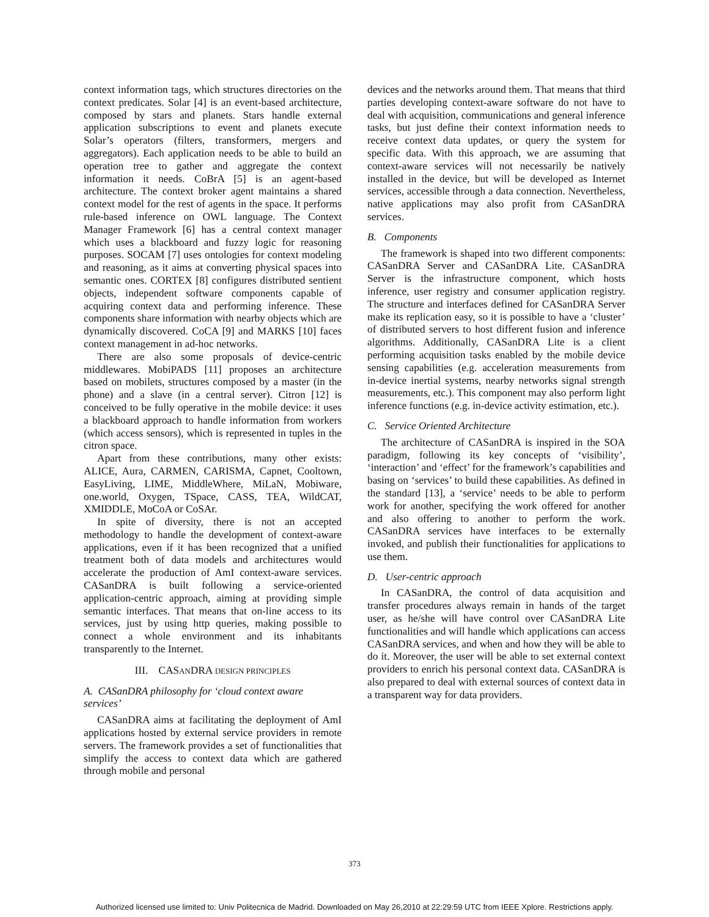context information tags, which structures directories on the context predicates. Solar [4] is an event-based architecture, composed by stars and planets. Stars handle external application subscriptions to event and planets execute Solar’s operators (filters, transformers, mergers and aggregators). Each application needs to be able to build an operation tree to gather and aggregate the context information it needs. CoBrA [5] is an agent-based architecture. The context broker agent maintains a shared context model for the rest of agents in the space. It performs rule-based inference on OWL language. The Context Manager Framework [6] has a central context manager which uses a blackboard and fuzzy logic for reasoning purposes. SOCAM [7] uses ontologies for context modeling and reasoning, as it aims at converting physical spaces into semantic ones. CORTEX [8] configures distributed sentient objects, independent software components capable of acquiring context data and performing inference. These components share information with nearby objects which are dynamically discovered. CoCA [9] and MARKS [10] faces context management in ad-hoc networks.
There are also some proposals of device-centric middlewares. MobiPADS [11] proposes an architecture based on mobilets, structures composed by a master (in the phone) and a slave (in a central server). Citron [12] is conceived to be fully operative in the mobile device: it uses a blackboard approach to handle information from workers (which access sensors), which is represented in tuples in the citron space.
Apart from these contributions, many other exists: ALICE, Aura, CARMEN, CARISMA, Capnet, Cooltown, EasyLiving, LIME, MiddleWhere, MiLaN, Mobiware, one.world, Oxygen, TSpace, CASS, TEA, WildCAT, XMIDDLE, MoCoA or CoSAr.
In spite of diversity, there is not an accepted methodology to handle the development of context-aware applications, even if it has been recognized that a unified treatment both of data models and architectures would accelerate the production of AmI context-aware services. CASanDRA is built following a service-oriented application-centric approach, aiming at providing simple semantic interfaces. That means that on-line access to its services, just by using http queries, making possible to connect a whole environment and its inhabitants transparently to the Internet.
III. CASANDRA DESIGN PRINCIPLES
A. CASanDRA philosophy for ‘cloud context aware services’
CASanDRA aims at facilitating the deployment of AmI applications hosted by external service providers in remote servers. The framework provides a set of functionalities that simplify the access to context data which are gathered through mobile and personal
devices and the networks around them. That means that third parties developing context-aware software do not have to deal with acquisition, communications and general inference tasks, but just define their context information needs to receive context data updates, or query the system for specific data. With this approach, we are assuming that context-aware services will not necessarily be natively installed in the device, but will be developed as Internet services, accessible through a data connection. Nevertheless, native applications may also profit from CASanDRA services.
B. Components
The framework is shaped into two different components: CASanDRA Server and CASanDRA Lite. CASanDRA Server is the infrastructure component, which hosts inference, user registry and consumer application registry. The structure and interfaces defined for CASanDRA Server make its replication easy, so it is possible to have a ‘cluster’ of distributed servers to host different fusion and inference algorithms. Additionally, CASanDRA Lite is a client performing acquisition tasks enabled by the mobile device sensing capabilities (e.g. acceleration measurements from in-device inertial systems, nearby networks signal strength measurements, etc.). This component may also perform light inference functions (e.g. in-device activity estimation, etc.).
C. Service Oriented Architecture
The architecture of CASanDRA is inspired in the SOA paradigm, following its key concepts of ‘visibility’, ‘interaction’ and ‘effect’ for the framework’s capabilities and basing on ‘services’ to build these capabilities. As defined in the standard [13], a ‘service’ needs to be able to perform work for another, specifying the work offered for another and also offering to another to perform the work. CASanDRA services have interfaces to be externally invoked, and publish their functionalities for applications to use them.
D. User-centric approach
In CASanDRA, the control of data acquisition and transfer procedures always remain in hands of the target user, as he/she will have control over CASanDRA Lite functionalities and will handle which applications can access CASanDRA services, and when and how they will be able to do it. Moreover, the user will be able to set external context providers to enrich his personal context data. CASanDRA is also prepared to deal with external sources of context data in a transparent way for data providers.
373
Authorized licensed use limited to: Univ Politecnica de Madrid. Downloaded on May 26,2010 at 22:29:59 UTC from IEEE Xplore. Restrictions apply.